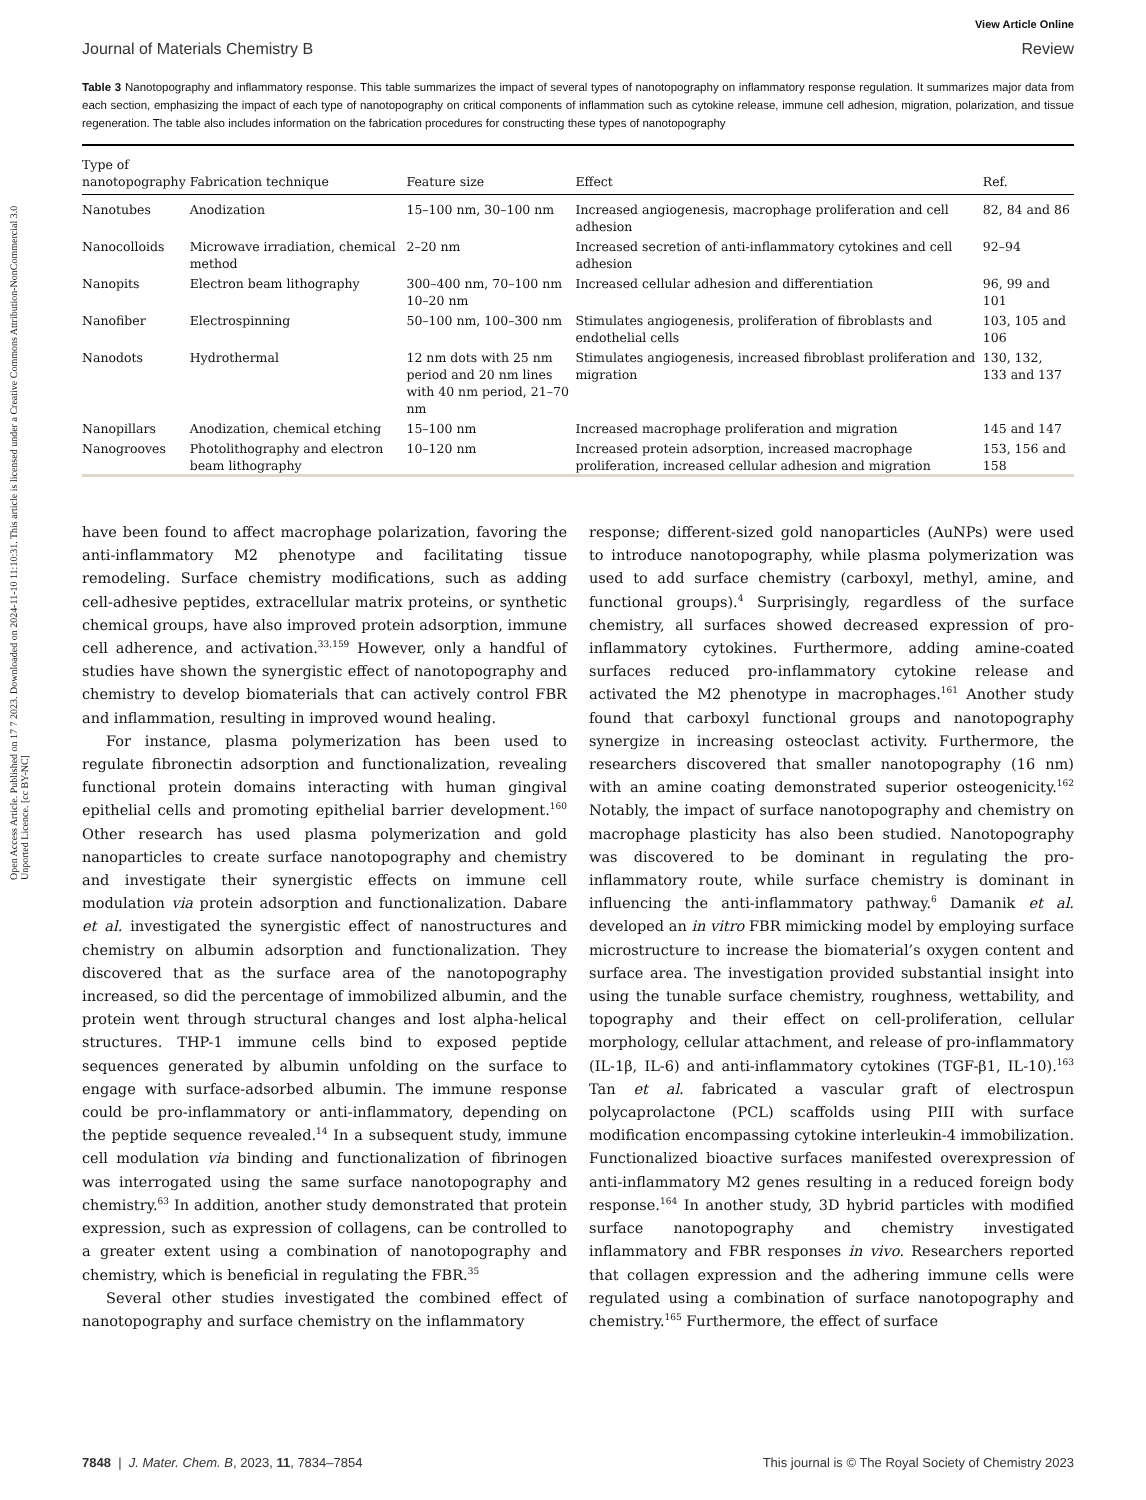Open Access Article. Published on 17 7 2023. Downloaded on 2024-11-10 11:10:31. This article is licensed under a Creative Commons Attribution-NonCommercial 3.0 Unported Licence. [cc BY-NC]
View Article Online
Journal of Materials Chemistry B Review
Table 3 Nanotopography and inflammatory response. This table summarizes the impact of several types of nanotopography on inflammatory response regulation. It summarizes major data from each section, emphasizing the impact of each type of nanotopography on critical components of inflammation such as cytokine release, immune cell adhesion, migration, polarization, and tissue regeneration. The table also includes information on the fabrication procedures for constructing these types of nanotopography
| Type of nanotopography | Fabrication technique | Feature size | Effect | Ref. |
| --- | --- | --- | --- | --- |
| Nanotubes | Anodization | 15–100 nm, 30–100 nm | Increased angiogenesis, macrophage proliferation and cell adhesion | 82, 84 and 86 |
| Nanocolloids | Microwave irradiation, chemical method | 2–20 nm | Increased secretion of anti-inflammatory cytokines and cell adhesion | 92–94 |
| Nanopits | Electron beam lithography | 300–400 nm, 70–100 nm 10–20 nm | Increased cellular adhesion and differentiation | 96, 99 and 101 |
| Nanofiber | Electrospinning | 50–100 nm, 100–300 nm | Stimulates angiogenesis, proliferation of fibroblasts and endothelial cells | 103, 105 and 106 |
| Nanodots | Hydrothermal | 12 nm dots with 25 nm period and 20 nm lines with 40 nm period, 21–70 nm | Stimulates angiogenesis, increased fibroblast proliferation and migration | 130, 132, 133 and 137 |
| Nanopillars | Anodization, chemical etching | 15–100 nm | Increased macrophage proliferation and migration | 145 and 147 |
| Nanogrooves | Photolithography and electron beam lithography | 10–120 nm | Increased protein adsorption, increased macrophage proliferation, increased cellular adhesion and migration | 153, 156 and 158 |
have been found to affect macrophage polarization, favoring the anti-inflammatory M2 phenotype and facilitating tissue remodeling. Surface chemistry modifications, such as adding cell-adhesive peptides, extracellular matrix proteins, or synthetic chemical groups, have also improved protein adsorption, immune cell adherence, and activation.<sup>33,159</sup> However, only a handful of studies have shown the synergistic effect of nanotopography and chemistry to develop biomaterials that can actively control FBR and inflammation, resulting in improved wound healing.
For instance, plasma polymerization has been used to regulate fibronectin adsorption and functionalization, revealing functional protein domains interacting with human gingival epithelial cells and promoting epithelial barrier development.<sup>160</sup> Other research has used plasma polymerization and gold nanoparticles to create surface nanotopography and chemistry and investigate their synergistic effects on immune cell modulation via protein adsorption and functionalization. Dabare et al. investigated the synergistic effect of nanostructures and chemistry on albumin adsorption and functionalization. They discovered that as the surface area of the nanotopography increased, so did the percentage of immobilized albumin, and the protein went through structural changes and lost alpha-helical structures. THP-1 immune cells bind to exposed peptide sequences generated by albumin unfolding on the surface to engage with surface-adsorbed albumin. The immune response could be pro-inflammatory or anti-inflammatory, depending on the peptide sequence revealed.<sup>14</sup> In a subsequent study, immune cell modulation via binding and functionalization of fibrinogen was interrogated using the same surface nanotopography and chemistry.<sup>63</sup> In addition, another study demonstrated that protein expression, such as expression of collagens, can be controlled to a greater extent using a combination of nanotopography and chemistry, which is beneficial in regulating the FBR.<sup>35</sup>
Several other studies investigated the combined effect of nanotopography and surface chemistry on the inflammatory
response; different-sized gold nanoparticles (AuNPs) were used to introduce nanotopography, while plasma polymerization was used to add surface chemistry (carboxyl, methyl, amine, and functional groups).<sup>4</sup> Surprisingly, regardless of the surface chemistry, all surfaces showed decreased expression of pro-inflammatory cytokines. Furthermore, adding amine-coated surfaces reduced pro-inflammatory cytokine release and activated the M2 phenotype in macrophages.<sup>161</sup> Another study found that carboxyl functional groups and nanotopography synergize in increasing osteoclast activity. Furthermore, the researchers discovered that smaller nanotopography (16 nm) with an amine coating demonstrated superior osteogenicity.<sup>162</sup> Notably, the impact of surface nanotopography and chemistry on macrophage plasticity has also been studied. Nanotopography was discovered to be dominant in regulating the pro-inflammatory route, while surface chemistry is dominant in influencing the anti-inflammatory pathway.<sup>6</sup> Damanik et al. developed an in vitro FBR mimicking model by employing surface microstructure to increase the biomaterial’s oxygen content and surface area. The investigation provided substantial insight into using the tunable surface chemistry, roughness, wettability, and topography and their effect on cell-proliferation, cellular morphology, cellular attachment, and release of pro-inflammatory (IL-1β, IL-6) and anti-inflammatory cytokines (TGF-β1, IL-10).<sup>163</sup> Tan et al. fabricated a vascular graft of electrospun polycaprolactone (PCL) scaffolds using PIII with surface modification encompassing cytokine interleukin-4 immobilization. Functionalized bioactive surfaces manifested overexpression of anti-inflammatory M2 genes resulting in a reduced foreign body response.<sup>164</sup> In another study, 3D hybrid particles with modified surface nanotopography and chemistry investigated inflammatory and FBR responses in vivo. Researchers reported that collagen expression and the adhering immune cells were regulated using a combination of surface nanotopography and chemistry.<sup>165</sup> Furthermore, the effect of surface
7848 | J. Mater. Chem. B, 2023, 11, 7834–7854 This journal is © The Royal Society of Chemistry 2023